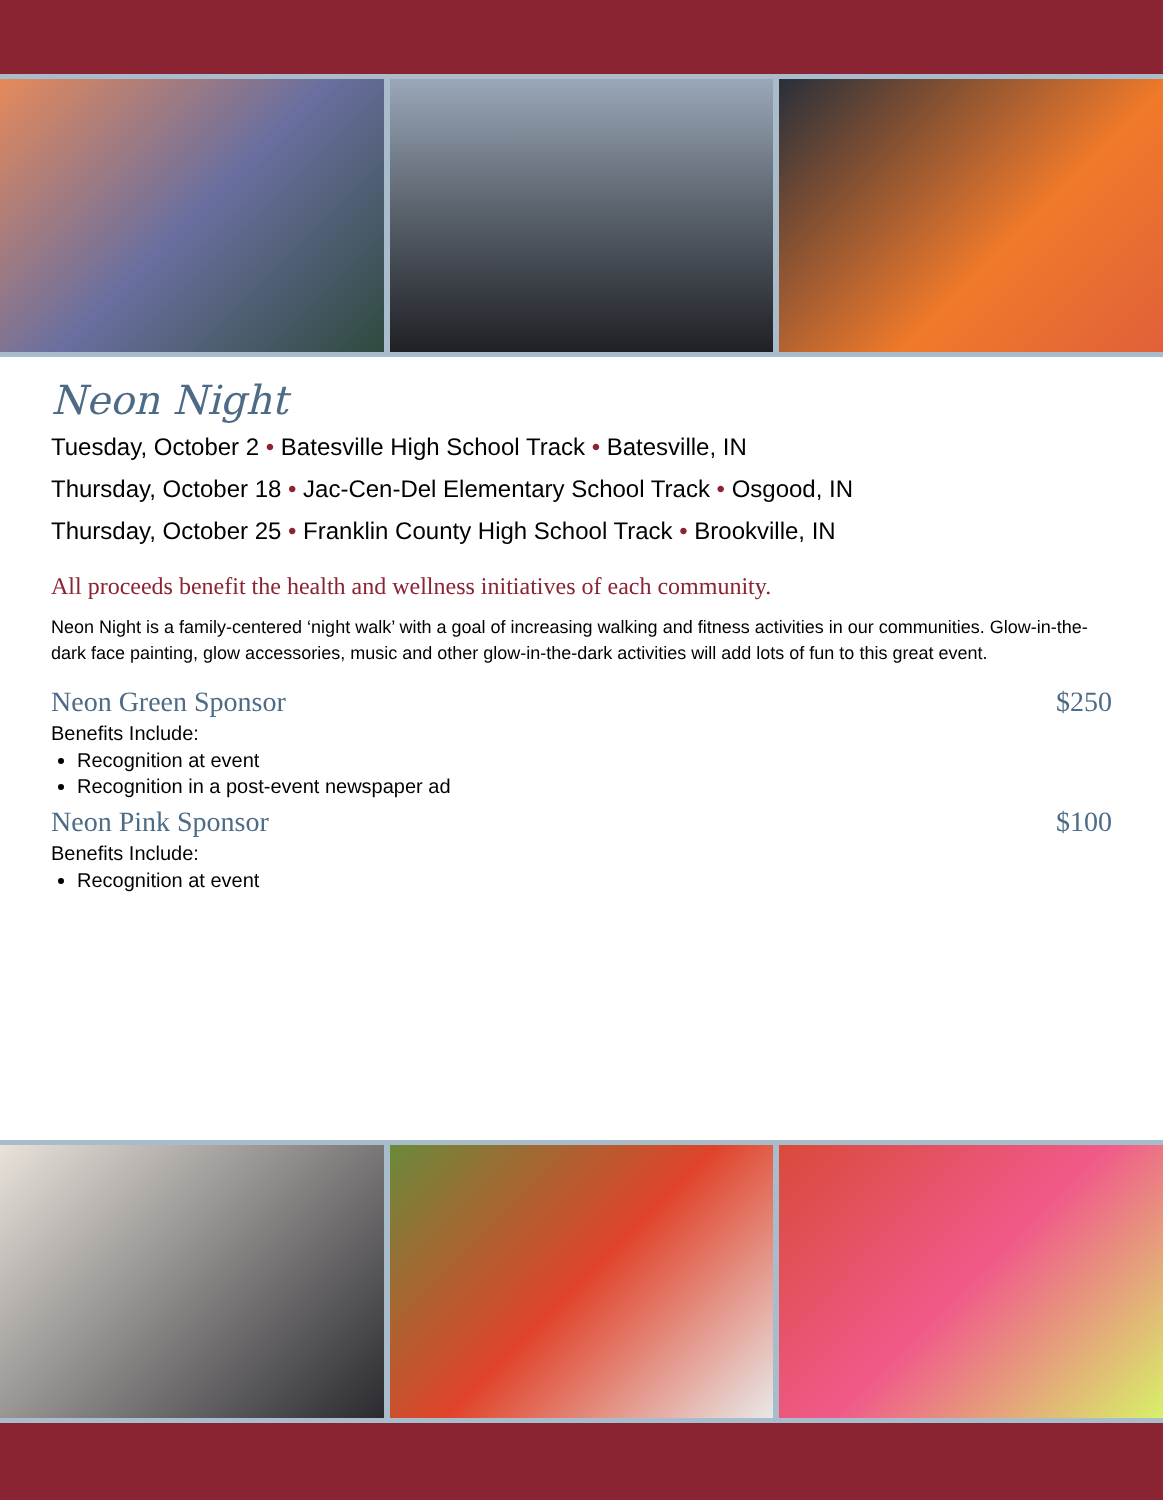Neon Night
Tuesday, October 2 • Batesville High School Track • Batesville, IN
Thursday, October 18 • Jac-Cen-Del Elementary School Track • Osgood, IN
Thursday, October 25 • Franklin County High School Track • Brookville, IN
All proceeds benefit the health and wellness initiatives of each community.
Neon Night is a family-centered ‘night walk’ with a goal of increasing walking and fitness activities in our communities. Glow-in-the-dark face painting, glow accessories, music and other glow-in-the-dark activities will add lots of fun to this great event.
Neon Green Sponsor $250
Benefits Include:
Recognition at event
Recognition in a post-event newspaper ad
Neon Pink Sponsor $100
Benefits Include:
Recognition at event